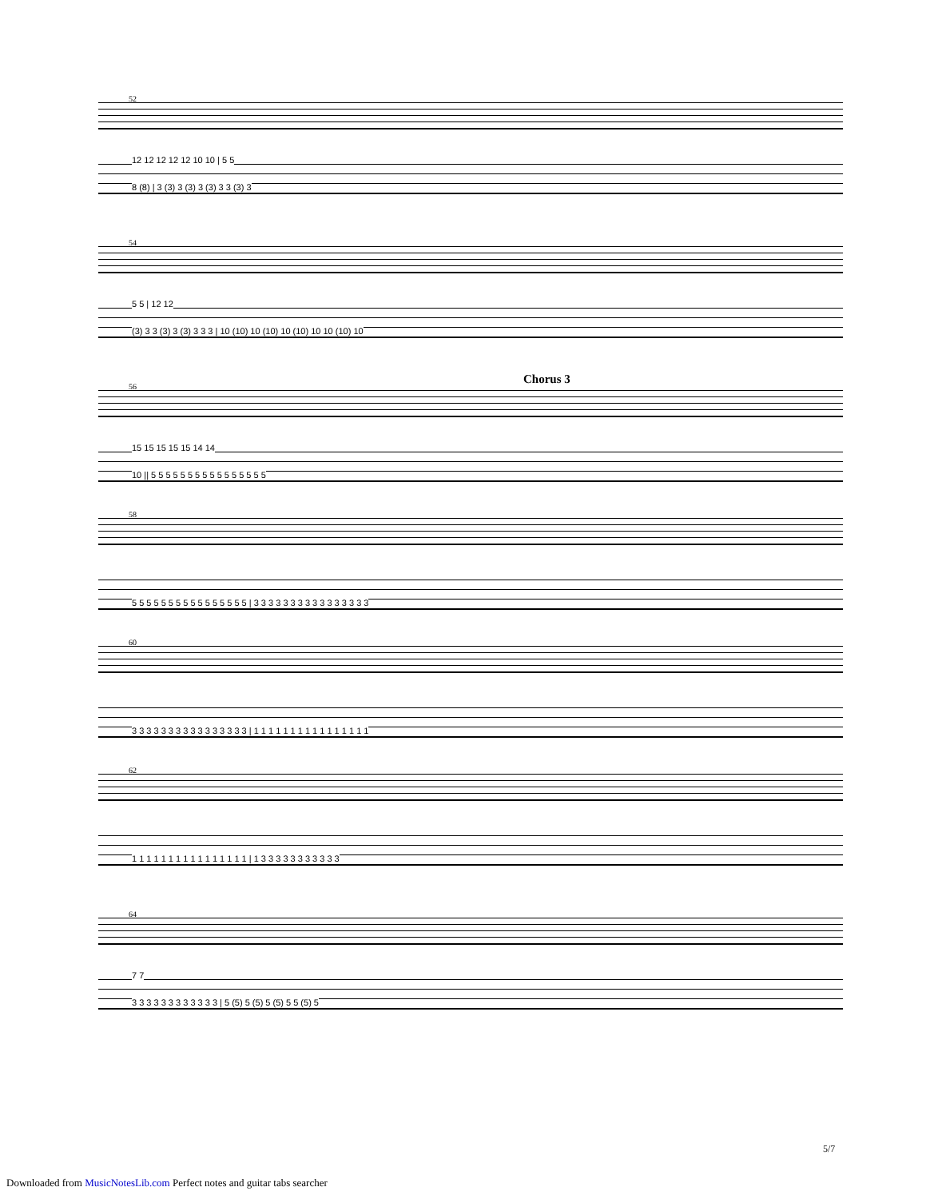52
12 12 12 12 12 10 10 | 5 5
8 (8) | 3 (3) 3 (3) 3 (3) 3 3 (3) 3
54
5 5 | 12 12
(3) 3 3 (3) 3 (3) 3 3 3 | 10 (10) 10 (10) 10 (10) 10 10 (10) 10
56
Chorus 3
15 15 15 15 15 14 14
10 || 5 5 5 5 5 5 5 5 5 5 5 5 5 5 5 5
58
5 5 5 5 5 5 5 5 5 5 5 5 5 5 5 5 | 3 3 3 3 3 3 3 3 3 3 3 3 3 3 3 3
60
3 3 3 3 3 3 3 3 3 3 3 3 3 3 3 3 | 1 1 1 1 1 1 1 1 1 1 1 1 1 1 1 1
62
1 1 1 1 1 1 1 1 1 1 1 1 1 1 1 1 | 1 3 3 3 3 3 3 3 3 3 3 3
64
7 7
3 3 3 3 3 3 3 3 3 3 3 3 | 5 (5) 5 (5) 5 (5) 5 5 (5) 5
5/7
Downloaded from MusicNotesLib.com Perfect notes and guitar tabs searcher